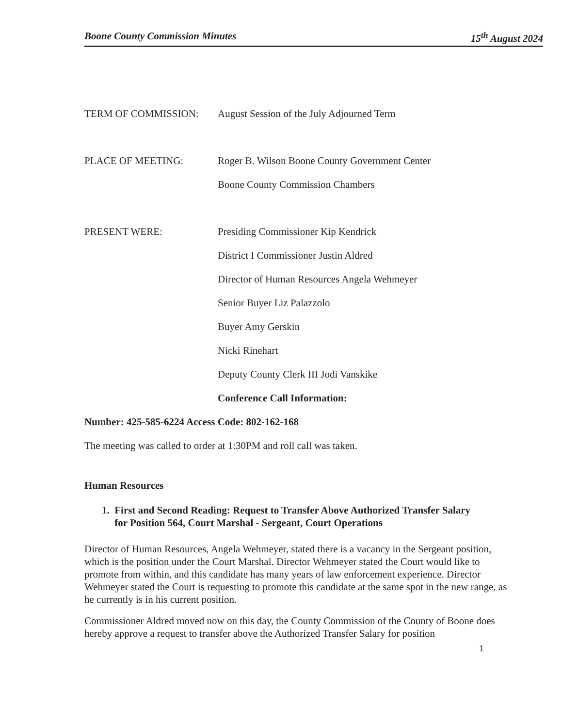Boone County Commission Minutes 15<sup>th</sup> August 2024
TERM OF COMMISSION: August Session of the July Adjourned Term
PLACE OF MEETING: Roger B. Wilson Boone County Government Center
Boone County Commission Chambers
PRESENT WERE: Presiding Commissioner Kip Kendrick
District I Commissioner Justin Aldred
Director of Human Resources Angela Wehmeyer
Senior Buyer Liz Palazzolo
Buyer Amy Gerskin
Nicki Rinehart
Deputy County Clerk III Jodi Vanskike
Conference Call Information:
Number: 425-585-6224 Access Code: 802-162-168
The meeting was called to order at 1:30PM and roll call was taken.
Human Resources
1. First and Second Reading: Request to Transfer Above Authorized Transfer Salary
for Position 564, Court Marshal - Sergeant, Court Operations
Director of Human Resources, Angela Wehmeyer, stated there is a vacancy in the Sergeant position, which is the position under the Court Marshal. Director Wehmeyer stated the Court would like to promote from within, and this candidate has many years of law enforcement experience. Director Wehmeyer stated the Court is requesting to promote this candidate at the same spot in the new range, as he currently is in his current position.
Commissioner Aldred moved now on this day, the County Commission of the County of Boone does hereby approve a request to transfer above the Authorized Transfer Salary for position
1